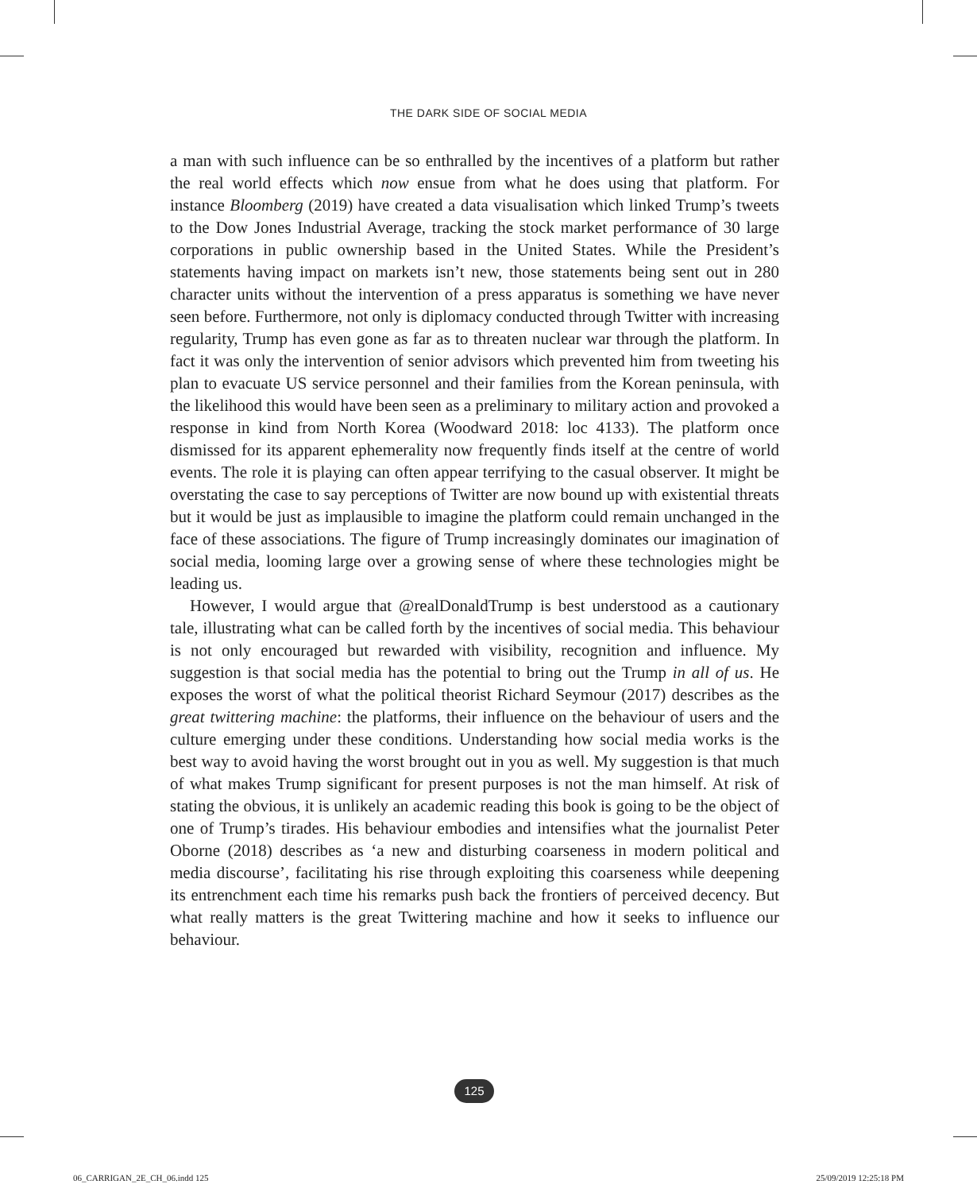THE DARK SIDE OF SOCIAL MEDIA
a man with such influence can be so enthralled by the incentives of a platform but rather the real world effects which now ensue from what he does using that platform. For instance Bloomberg (2019) have created a data visualisation which linked Trump’s tweets to the Dow Jones Industrial Average, tracking the stock market performance of 30 large corporations in public ownership based in the United States. While the President’s statements having impact on markets isn’t new, those statements being sent out in 280 character units without the intervention of a press apparatus is something we have never seen before. Furthermore, not only is diplomacy conducted through Twitter with increasing regularity, Trump has even gone as far as to threaten nuclear war through the platform. In fact it was only the intervention of senior advisors which prevented him from tweeting his plan to evacuate US service personnel and their families from the Korean peninsula, with the likelihood this would have been seen as a preliminary to military action and provoked a response in kind from North Korea (Woodward 2018: loc 4133). The platform once dismissed for its apparent ephemerality now frequently finds itself at the centre of world events. The role it is playing can often appear terrifying to the casual observer. It might be overstating the case to say perceptions of Twitter are now bound up with existential threats but it would be just as implausible to imagine the platform could remain unchanged in the face of these associations. The figure of Trump increasingly dominates our imagination of social media, looming large over a growing sense of where these technologies might be leading us.
However, I would argue that @realDonaldTrump is best understood as a cautionary tale, illustrating what can be called forth by the incentives of social media. This behaviour is not only encouraged but rewarded with visibility, recognition and influence. My suggestion is that social media has the potential to bring out the Trump in all of us. He exposes the worst of what the political theorist Richard Seymour (2017) describes as the great twittering machine: the platforms, their influence on the behaviour of users and the culture emerging under these conditions. Understanding how social media works is the best way to avoid having the worst brought out in you as well. My suggestion is that much of what makes Trump significant for present purposes is not the man himself. At risk of stating the obvious, it is unlikely an academic reading this book is going to be the object of one of Trump’s tirades. His behaviour embodies and intensifies what the journalist Peter Oborne (2018) describes as ‘a new and disturbing coarseness in modern political and media discourse’, facilitating his rise through exploiting this coarseness while deepening its entrenchment each time his remarks push back the frontiers of perceived decency. But what really matters is the great Twittering machine and how it seeks to influence our behaviour.
125
06_CARRIGAN_2E_CH_06.indd 125 25/09/2019 12:25:18 PM